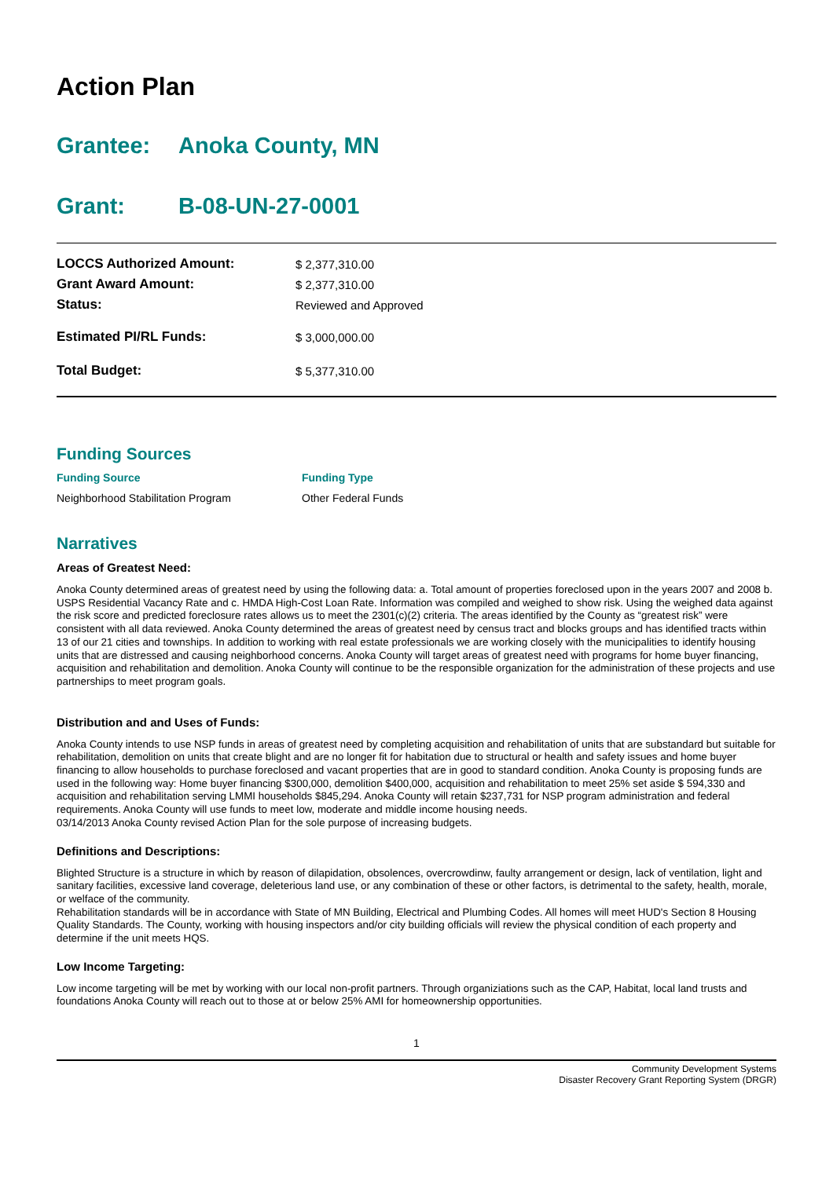Action Plan
Grantee: Anoka County, MN
Grant: B-08-UN-27-0001
| LOCCS Authorized Amount: | $ 2,377,310.00 |
| Grant Award Amount: | $ 2,377,310.00 |
| Status: | Reviewed and Approved |
| Estimated PI/RL Funds: | $ 3,000,000.00 |
| Total Budget: | $ 5,377,310.00 |
Funding Sources
Funding Source Funding Type
Neighborhood Stabilitation Program Other Federal Funds
Narratives
Areas of Greatest Need:
Anoka County determined areas of greatest need by using the following data: a. Total amount of properties foreclosed upon in the years 2007 and 2008 b. USPS Residential Vacancy Rate and c. HMDA High-Cost Loan Rate. Information was compiled and weighed to show risk. Using the weighed data against the risk score and predicted foreclosure rates allows us to meet the 2301(c)(2) criteria. The areas identified by the County as “greatest risk” were consistent with all data reviewed. Anoka County determined the areas of greatest need by census tract and blocks groups and has identified tracts within 13 of our 21 cities and townships. In addition to working with real estate professionals we are working closely with the municipalities to identify housing units that are distressed and causing neighborhood concerns. Anoka County will target areas of greatest need with programs for home buyer financing, acquisition and rehabilitation and demolition. Anoka County will continue to be the responsible organization for the administration of these projects and use partnerships to meet program goals.
Distribution and and Uses of Funds:
Anoka County intends to use NSP funds in areas of greatest need by completing acquisition and rehabilitation of units that are substandard but suitable for rehabilitation, demolition on units that create blight and are no longer fit for habitation due to structural or health and safety issues and home buyer financing to allow households to purchase foreclosed and vacant properties that are in good to standard condition. Anoka County is proposing funds are used in the following way: Home buyer financing $300,000, demolition $400,000, acquisition and rehabilitation to meet 25% set aside $ 594,330 and acquisition and rehabilitation serving LMMI households $845,294. Anoka County will retain $237,731 for NSP program administration and federal requirements. Anoka County will use funds to meet low, moderate and middle income housing needs.
03/14/2013 Anoka County revised Action Plan for the sole purpose of increasing budgets.
Definitions and Descriptions:
Blighted Structure is a structure in which by reason of dilapidation, obsolences, overcrowdinw, faulty arrangement or design, lack of ventilation, light and sanitary facilities, excessive land coverage, deleterious land use, or any combination of these or other factors, is detrimental to the safety, health, morale, or welface of the community.
Rehabilitation standards will be in accordance with State of MN Building, Electrical and Plumbing Codes. All homes will meet HUD's Section 8 Housing Quality Standards. The County, working with housing inspectors and/or city building officials will review the physical condition of each property and determine if the unit meets HQS.
Low Income Targeting:
Low income targeting will be met by working with our local non-profit partners. Through organiziations such as the CAP, Habitat, local land trusts and foundations Anoka County will reach out to those at or below 25% AMI for homeownership opportunities.
1
Community Development Systems
Disaster Recovery Grant Reporting System (DRGR)